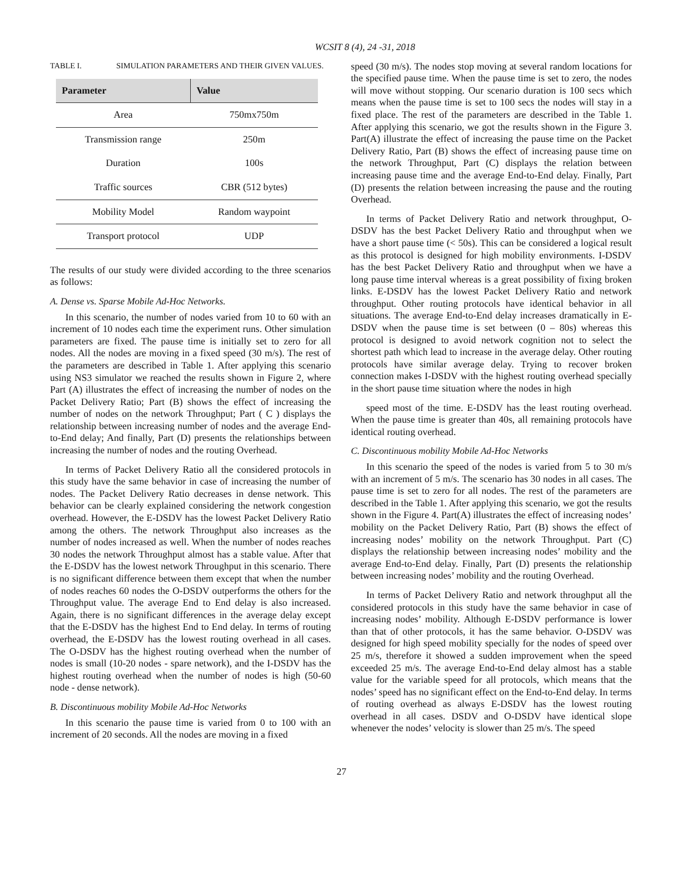WCSIT 8 (4), 24 -31, 2018
TABLE I. SIMULATION PARAMETERS AND THEIR GIVEN VALUES.
| Parameter | Value |
| --- | --- |
| Area | 750mx750m |
| Transmission range | 250m |
| Duration | 100s |
| Traffic sources | CBR (512 bytes) |
| Mobility Model | Random waypoint |
| Transport protocol | UDP |
The results of our study were divided according to the three scenarios as follows:
A. Dense vs. Sparse Mobile Ad-Hoc Networks.
In this scenario, the number of nodes varied from 10 to 60 with an increment of 10 nodes each time the experiment runs. Other simulation parameters are fixed. The pause time is initially set to zero for all nodes. All the nodes are moving in a fixed speed (30 m/s). The rest of the parameters are described in Table 1. After applying this scenario using NS3 simulator we reached the results shown in Figure 2, where Part (A) illustrates the effect of increasing the number of nodes on the Packet Delivery Ratio; Part (B) shows the effect of increasing the number of nodes on the network Throughput; Part ( C ) displays the relationship between increasing number of nodes and the average End-to-End delay; And finally, Part (D) presents the relationships between increasing the number of nodes and the routing Overhead.
In terms of Packet Delivery Ratio all the considered protocols in this study have the same behavior in case of increasing the number of nodes. The Packet Delivery Ratio decreases in dense network. This behavior can be clearly explained considering the network congestion overhead. However, the E-DSDV has the lowest Packet Delivery Ratio among the others. The network Throughput also increases as the number of nodes increased as well. When the number of nodes reaches 30 nodes the network Throughput almost has a stable value. After that the E-DSDV has the lowest network Throughput in this scenario. There is no significant difference between them except that when the number of nodes reaches 60 nodes the O-DSDV outperforms the others for the Throughput value. The average End to End delay is also increased. Again, there is no significant differences in the average delay except that the E-DSDV has the highest End to End delay. In terms of routing overhead, the E-DSDV has the lowest routing overhead in all cases. The O-DSDV has the highest routing overhead when the number of nodes is small (10-20 nodes - spare network), and the I-DSDV has the highest routing overhead when the number of nodes is high (50-60 node - dense network).
B. Discontinuous mobility Mobile Ad-Hoc Networks
In this scenario the pause time is varied from 0 to 100 with an increment of 20 seconds. All the nodes are moving in a fixed
speed (30 m/s). The nodes stop moving at several random locations for the specified pause time. When the pause time is set to zero, the nodes will move without stopping. Our scenario duration is 100 secs which means when the pause time is set to 100 secs the nodes will stay in a fixed place. The rest of the parameters are described in the Table 1. After applying this scenario, we got the results shown in the Figure 3. Part(A) illustrate the effect of increasing the pause time on the Packet Delivery Ratio, Part (B) shows the effect of increasing pause time on the network Throughput, Part (C) displays the relation between increasing pause time and the average End-to-End delay. Finally, Part (D) presents the relation between increasing the pause and the routing Overhead.
In terms of Packet Delivery Ratio and network throughput, O-DSDV has the best Packet Delivery Ratio and throughput when we have a short pause time (< 50s). This can be considered a logical result as this protocol is designed for high mobility environments. I-DSDV has the best Packet Delivery Ratio and throughput when we have a long pause time interval whereas is a great possibility of fixing broken links. E-DSDV has the lowest Packet Delivery Ratio and network throughput. Other routing protocols have identical behavior in all situations. The average End-to-End delay increases dramatically in E-DSDV when the pause time is set between (0 – 80s) whereas this protocol is designed to avoid network cognition not to select the shortest path which lead to increase in the average delay. Other routing protocols have similar average delay. Trying to recover broken connection makes I-DSDV with the highest routing overhead specially in the short pause time situation where the nodes in high
speed most of the time. E-DSDV has the least routing overhead. When the pause time is greater than 40s, all remaining protocols have identical routing overhead.
C. Discontinuous mobility Mobile Ad-Hoc Networks
In this scenario the speed of the nodes is varied from 5 to 30 m/s with an increment of 5 m/s. The scenario has 30 nodes in all cases. The pause time is set to zero for all nodes. The rest of the parameters are described in the Table 1. After applying this scenario, we got the results shown in the Figure 4. Part(A) illustrates the effect of increasing nodes’ mobility on the Packet Delivery Ratio, Part (B) shows the effect of increasing nodes’ mobility on the network Throughput. Part (C) displays the relationship between increasing nodes’ mobility and the average End-to-End delay. Finally, Part (D) presents the relationship between increasing nodes’ mobility and the routing Overhead.
In terms of Packet Delivery Ratio and network throughput all the considered protocols in this study have the same behavior in case of increasing nodes’ mobility. Although E-DSDV performance is lower than that of other protocols, it has the same behavior. O-DSDV was designed for high speed mobility specially for the nodes of speed over 25 m/s, therefore it showed a sudden improvement when the speed exceeded 25 m/s. The average End-to-End delay almost has a stable value for the variable speed for all protocols, which means that the nodes’ speed has no significant effect on the End-to-End delay. In terms of routing overhead as always E-DSDV has the lowest routing overhead in all cases. DSDV and O-DSDV have identical slope whenever the nodes’ velocity is slower than 25 m/s. The speed
27